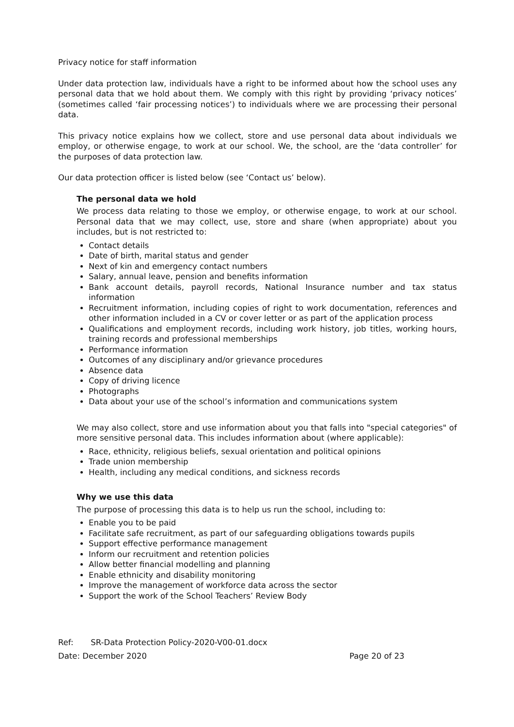Privacy notice for staff information
Under data protection law, individuals have a right to be informed about how the school uses any personal data that we hold about them. We comply with this right by providing ‘privacy notices’ (sometimes called ‘fair processing notices’) to individuals where we are processing their personal data.
This privacy notice explains how we collect, store and use personal data about individuals we employ, or otherwise engage, to work at our school. We, the school, are the ‘data controller’ for the purposes of data protection law.
Our data protection officer is listed below (see ‘Contact us’ below).
The personal data we hold
We process data relating to those we employ, or otherwise engage, to work at our school. Personal data that we may collect, use, store and share (when appropriate) about you includes, but is not restricted to:
Contact details
Date of birth, marital status and gender
Next of kin and emergency contact numbers
Salary, annual leave, pension and benefits information
Bank account details, payroll records, National Insurance number and tax status information
Recruitment information, including copies of right to work documentation, references and other information included in a CV or cover letter or as part of the application process
Qualifications and employment records, including work history, job titles, working hours, training records and professional memberships
Performance information
Outcomes of any disciplinary and/or grievance procedures
Absence data
Copy of driving licence
Photographs
Data about your use of the school’s information and communications system
We may also collect, store and use information about you that falls into "special categories" of more sensitive personal data. This includes information about (where applicable):
Race, ethnicity, religious beliefs, sexual orientation and political opinions
Trade union membership
Health, including any medical conditions, and sickness records
Why we use this data
The purpose of processing this data is to help us run the school, including to:
Enable you to be paid
Facilitate safe recruitment, as part of our safeguarding obligations towards pupils
Support effective performance management
Inform our recruitment and retention policies
Allow better financial modelling and planning
Enable ethnicity and disability monitoring
Improve the management of workforce data across the sector
Support the work of the School Teachers’ Review Body
Ref: SR-Data Protection Policy-2020-V00-01.docx
Date: December 2020 Page 20 of 23